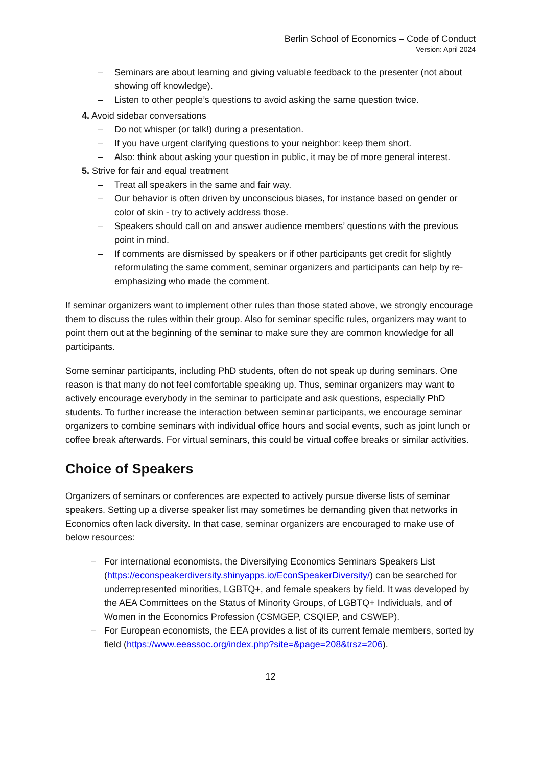Berlin School of Economics – Code of Conduct
Version: April 2024
– Seminars are about learning and giving valuable feedback to the presenter (not about showing off knowledge).
– Listen to other people’s questions to avoid asking the same question twice.
4. Avoid sidebar conversations
– Do not whisper (or talk!) during a presentation.
– If you have urgent clarifying questions to your neighbor: keep them short.
– Also: think about asking your question in public, it may be of more general interest.
5. Strive for fair and equal treatment
– Treat all speakers in the same and fair way.
– Our behavior is often driven by unconscious biases, for instance based on gender or color of skin - try to actively address those.
– Speakers should call on and answer audience members’ questions with the previous point in mind.
– If comments are dismissed by speakers or if other participants get credit for slightly reformulating the same comment, seminar organizers and participants can help by re-emphasizing who made the comment.
If seminar organizers want to implement other rules than those stated above, we strongly encourage them to discuss the rules within their group. Also for seminar specific rules, organizers may want to point them out at the beginning of the seminar to make sure they are common knowledge for all participants.
Some seminar participants, including PhD students, often do not speak up during seminars. One reason is that many do not feel comfortable speaking up. Thus, seminar organizers may want to actively encourage everybody in the seminar to participate and ask questions, especially PhD students. To further increase the interaction between seminar participants, we encourage seminar organizers to combine seminars with individual office hours and social events, such as joint lunch or coffee break afterwards. For virtual seminars, this could be virtual coffee breaks or similar activities.
Choice of Speakers
Organizers of seminars or conferences are expected to actively pursue diverse lists of seminar speakers. Setting up a diverse speaker list may sometimes be demanding given that networks in Economics often lack diversity. In that case, seminar organizers are encouraged to make use of below resources:
– For international economists, the Diversifying Economics Seminars Speakers List (https://econspeakerdiversity.shinyapps.io/EconSpeakerDiversity/) can be searched for underrepresented minorities, LGBTQ+, and female speakers by field. It was developed by the AEA Committees on the Status of Minority Groups, of LGBTQ+ Individuals, and of Women in the Economics Profession (CSMGEP, CSQIEP, and CSWEP).
– For European economists, the EEA provides a list of its current female members, sorted by field (https://www.eeassoc.org/index.php?site=&page=208&trsz=206).
12